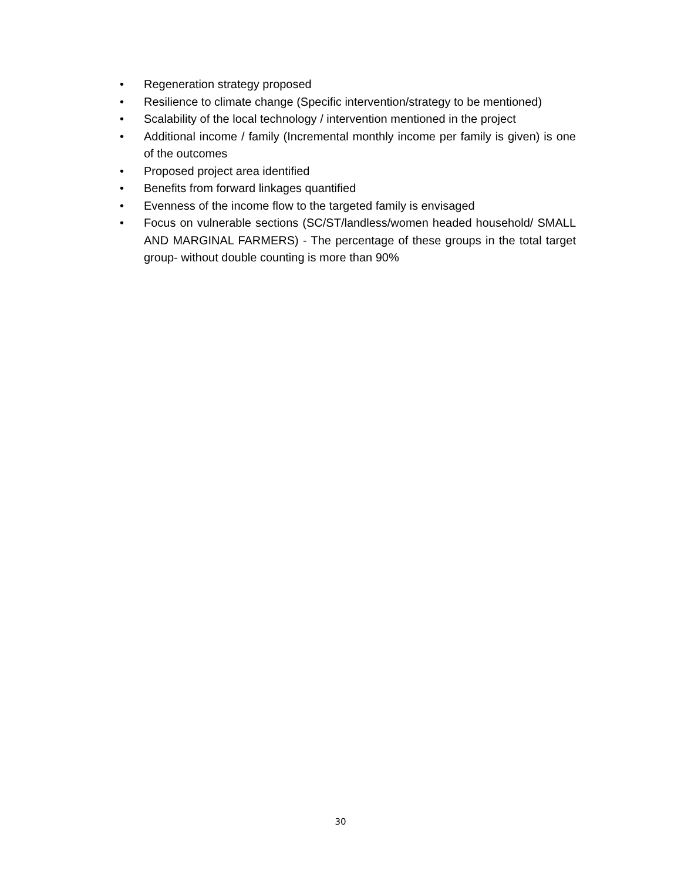• Regeneration strategy proposed
• Resilience to climate change (Specific intervention/strategy to be mentioned)
• Scalability of the local technology / intervention mentioned in the project
• Additional income / family (Incremental monthly income per family is given) is one of the outcomes
• Proposed project area identified
• Benefits from forward linkages quantified
• Evenness of the income flow to the targeted family is envisaged
• Focus on vulnerable sections (SC/ST/landless/women headed household/ SMALL AND MARGINAL FARMERS) - The percentage of these groups in the total target group- without double counting is more than 90%
30